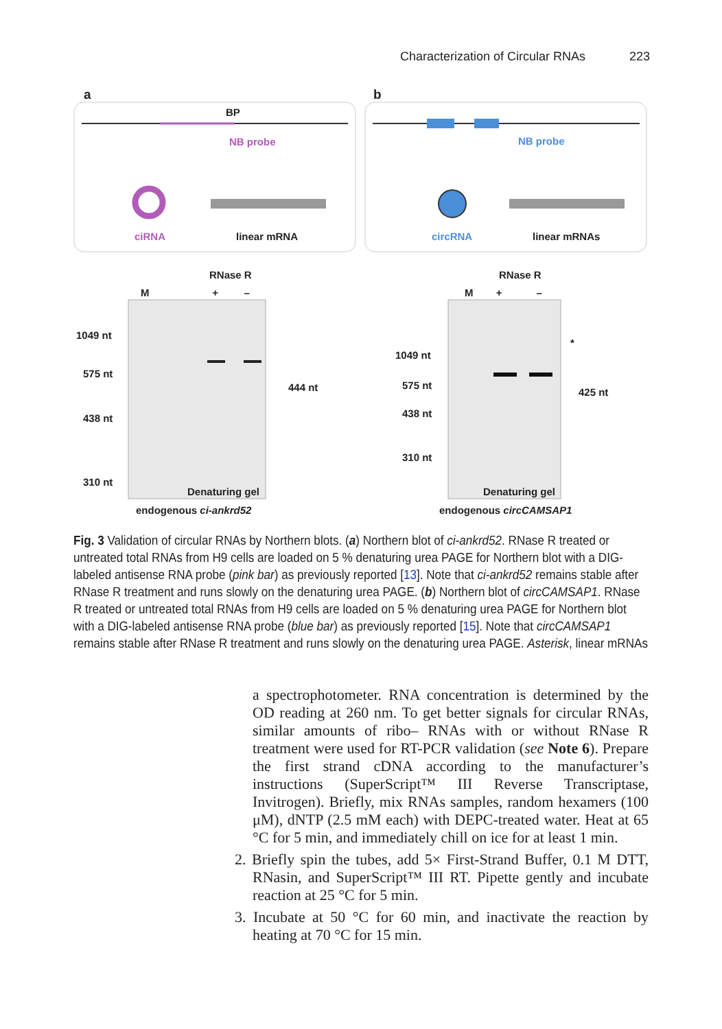Characterization of Circular RNAs 223
a b
BP
NB probe NB probe
ciRNA linear mRNA circRNA linear mRNAs
RNase R RNase R
M + –
M + –
1049 nt
575 nt
438 nt
310 nt
444 nt
Denaturing gel
endogenous ci-ankrd52
1049 nt
575 nt
438 nt
310 nt
*
425 nt
Denaturing gel
endogenous circCAMSAP1
Fig. 3 Validation of circular RNAs by Northern blots. (a) Northern blot of ci-ankrd52. RNase R treated or untreated total RNAs from H9 cells are loaded on 5 % denaturing urea PAGE for Northern blot with a DIG-labeled antisense RNA probe (pink bar) as previously reported [13]. Note that ci-ankrd52 remains stable after RNase R treatment and runs slowly on the denaturing urea PAGE. (b) Northern blot of circCAMSAP1. RNase R treated or untreated total RNAs from H9 cells are loaded on 5 % denaturing urea PAGE for Northern blot with a DIG-labeled antisense RNA probe (blue bar) as previously reported [15]. Note that circCAMSAP1 remains stable after RNase R treatment and runs slowly on the denaturing urea PAGE. Asterisk, linear mRNAs
a spectrophotometer. RNA concentration is determined by the OD reading at 260 nm. To get better signals for circular RNAs, similar amounts of ribo– RNAs with or without RNase R treatment were used for RT-PCR validation (see Note 6). Prepare the first strand cDNA according to the manufacturer’s instructions (SuperScript™ III Reverse Transcriptase, Invitrogen). Briefly, mix RNAs samples, random hexamers (100 μM), dNTP (2.5 mM each) with DEPC-treated water. Heat at 65 °C for 5 min, and immediately chill on ice for at least 1 min.
2. Briefly spin the tubes, add 5× First-Strand Buffer, 0.1 M DTT, RNasin, and SuperScript™ III RT. Pipette gently and incubate reaction at 25 °C for 5 min.
3. Incubate at 50 °C for 60 min, and inactivate the reaction by heating at 70 °C for 15 min.